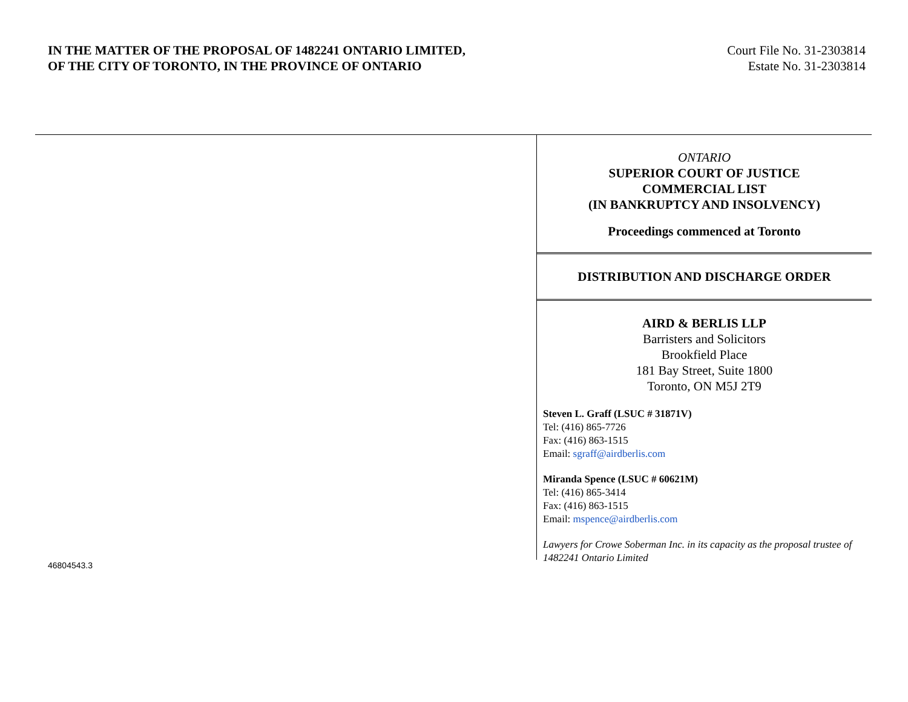IN THE MATTER OF THE PROPOSAL OF 1482241 ONTARIO LIMITED,
OF THE CITY OF TORONTO, IN THE PROVINCE OF ONTARIO
Court File No. 31-2303814
Estate No. 31-2303814
ONTARIO
SUPERIOR COURT OF JUSTICE
COMMERCIAL LIST
(IN BANKRUPTCY AND INSOLVENCY)
Proceedings commenced at Toronto
DISTRIBUTION AND DISCHARGE ORDER
AIRD & BERLIS LLP
Barristers and Solicitors
Brookfield Place
181 Bay Street, Suite 1800
Toronto, ON M5J 2T9
Steven L. Graff (LSUC # 31871V)
Tel: (416) 865-7726
Fax: (416) 863-1515
Email: sgraff@airdberlis.com
Miranda Spence (LSUC # 60621M)
Tel: (416) 865-3414
Fax: (416) 863-1515
Email: mspence@airdberlis.com
Lawyers for Crowe Soberman Inc. in its capacity as the proposal trustee of 1482241 Ontario Limited
46804543.3